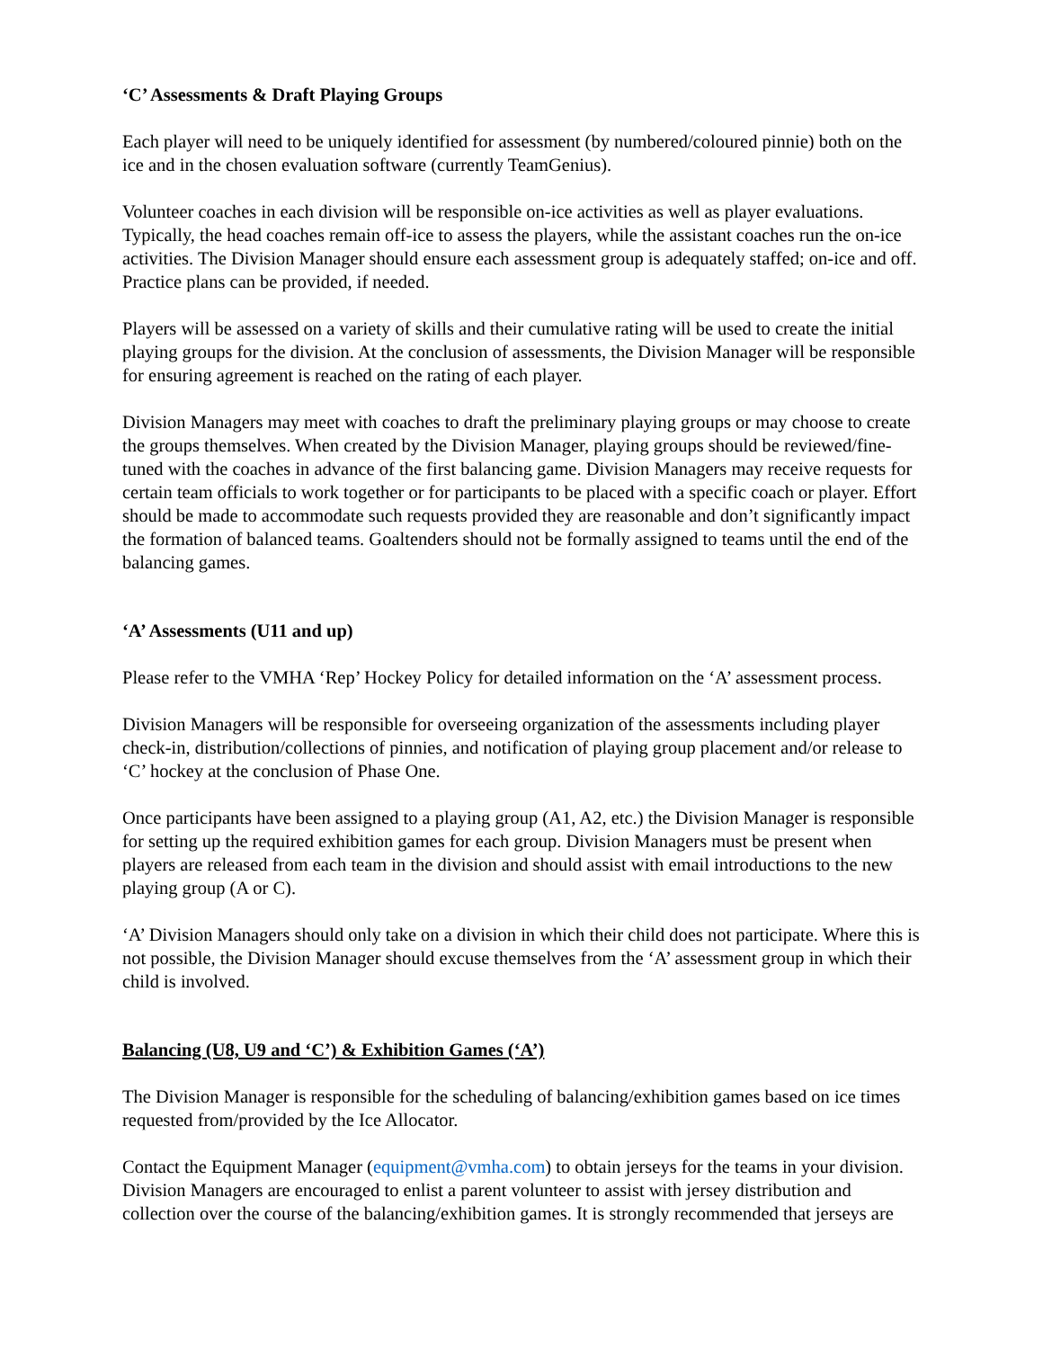‘C’ Assessments & Draft Playing Groups
Each player will need to be uniquely identified for assessment (by numbered/coloured pinnie) both on the ice and in the chosen evaluation software (currently TeamGenius).
Volunteer coaches in each division will be responsible on-ice activities as well as player evaluations. Typically, the head coaches remain off-ice to assess the players, while the assistant coaches run the on-ice activities. The Division Manager should ensure each assessment group is adequately staffed; on-ice and off. Practice plans can be provided, if needed.
Players will be assessed on a variety of skills and their cumulative rating will be used to create the initial playing groups for the division. At the conclusion of assessments, the Division Manager will be responsible for ensuring agreement is reached on the rating of each player.
Division Managers may meet with coaches to draft the preliminary playing groups or may choose to create the groups themselves. When created by the Division Manager, playing groups should be reviewed/fine-tuned with the coaches in advance of the first balancing game. Division Managers may receive requests for certain team officials to work together or for participants to be placed with a specific coach or player. Effort should be made to accommodate such requests provided they are reasonable and don’t significantly impact the formation of balanced teams. Goaltenders should not be formally assigned to teams until the end of the balancing games.
‘A’ Assessments (U11 and up)
Please refer to the VMHA ‘Rep’ Hockey Policy for detailed information on the ‘A’ assessment process.
Division Managers will be responsible for overseeing organization of the assessments including player check-in, distribution/collections of pinnies, and notification of playing group placement and/or release to ‘C’ hockey at the conclusion of Phase One.
Once participants have been assigned to a playing group (A1, A2, etc.) the Division Manager is responsible for setting up the required exhibition games for each group. Division Managers must be present when players are released from each team in the division and should assist with email introductions to the new playing group (A or C).
‘A’ Division Managers should only take on a division in which their child does not participate. Where this is not possible, the Division Manager should excuse themselves from the ‘A’ assessment group in which their child is involved.
Balancing (U8, U9 and ‘C’) & Exhibition Games (‘A’)
The Division Manager is responsible for the scheduling of balancing/exhibition games based on ice times requested from/provided by the Ice Allocator.
Contact the Equipment Manager (equipment@vmha.com) to obtain jerseys for the teams in your division. Division Managers are encouraged to enlist a parent volunteer to assist with jersey distribution and collection over the course of the balancing/exhibition games. It is strongly recommended that jerseys are